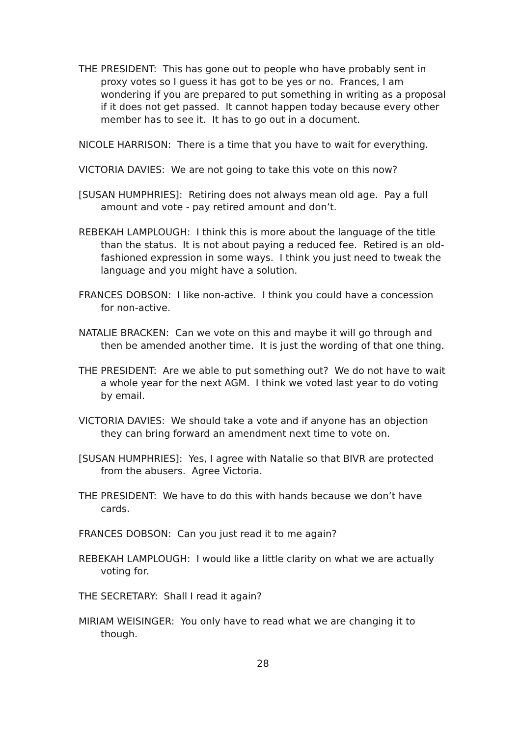THE PRESIDENT: This has gone out to people who have probably sent in proxy votes so I guess it has got to be yes or no. Frances, I am wondering if you are prepared to put something in writing as a proposal if it does not get passed. It cannot happen today because every other member has to see it. It has to go out in a document.
NICOLE HARRISON: There is a time that you have to wait for everything.
VICTORIA DAVIES: We are not going to take this vote on this now?
[SUSAN HUMPHRIES]: Retiring does not always mean old age. Pay a full amount and vote - pay retired amount and don’t.
REBEKAH LAMPLOUGH: I think this is more about the language of the title than the status. It is not about paying a reduced fee. Retired is an old-fashioned expression in some ways. I think you just need to tweak the language and you might have a solution.
FRANCES DOBSON: I like non-active. I think you could have a concession for non-active.
NATALIE BRACKEN: Can we vote on this and maybe it will go through and then be amended another time. It is just the wording of that one thing.
THE PRESIDENT: Are we able to put something out? We do not have to wait a whole year for the next AGM. I think we voted last year to do voting by email.
VICTORIA DAVIES: We should take a vote and if anyone has an objection they can bring forward an amendment next time to vote on.
[SUSAN HUMPHRIES]: Yes, I agree with Natalie so that BIVR are protected from the abusers. Agree Victoria.
THE PRESIDENT: We have to do this with hands because we don’t have cards.
FRANCES DOBSON: Can you just read it to me again?
REBEKAH LAMPLOUGH: I would like a little clarity on what we are actually voting for.
THE SECRETARY: Shall I read it again?
MIRIAM WEISINGER: You only have to read what we are changing it to though.
28